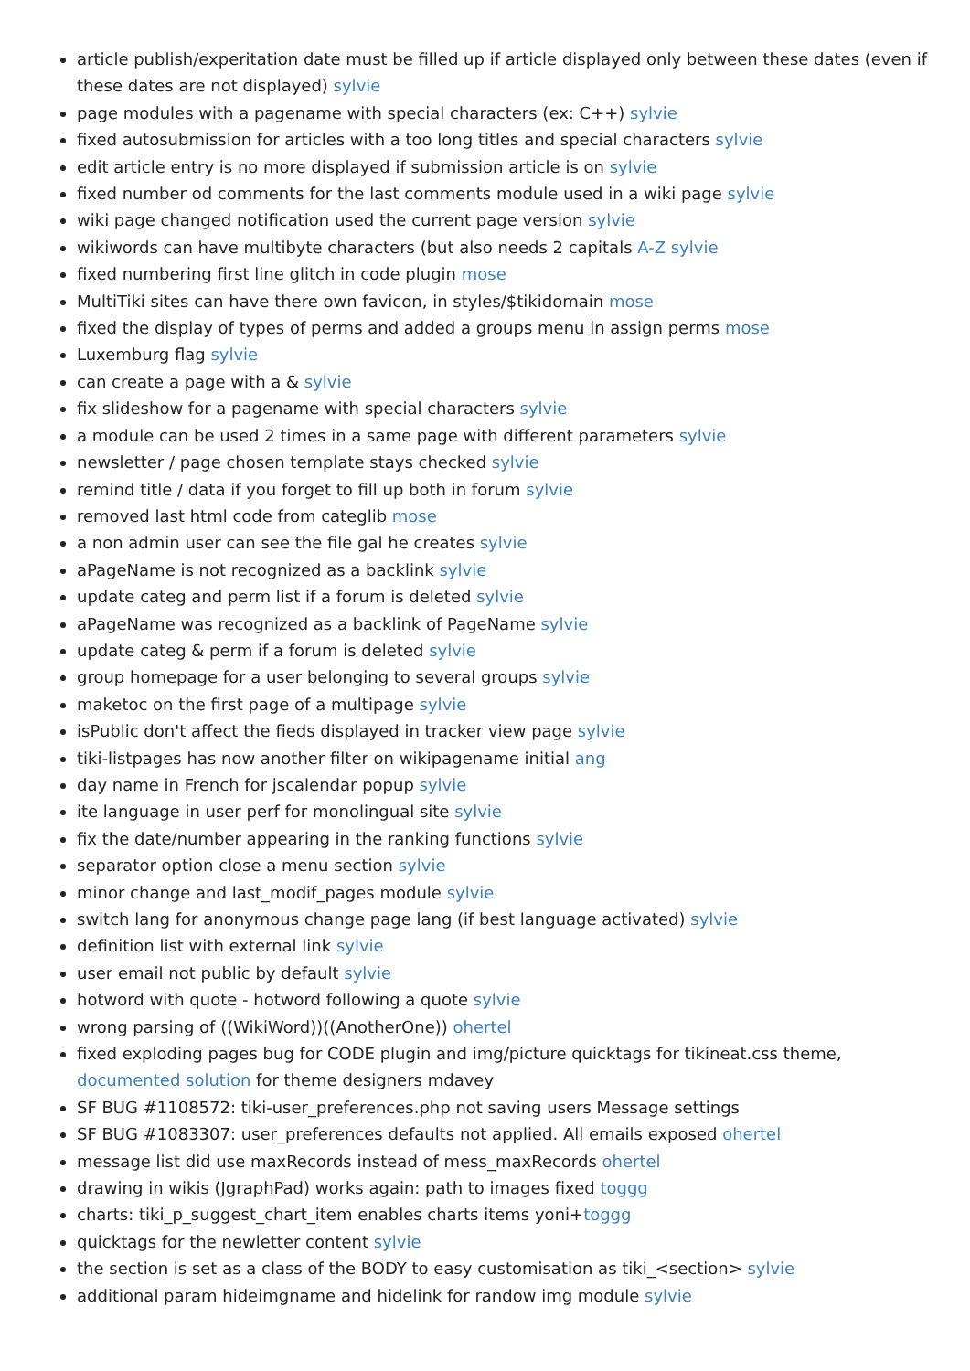article publish/experitation date must be filled up if article displayed only between these dates (even if these dates are not displayed) sylvie
page modules with a pagename with special characters (ex: C++) sylvie
fixed autosubmission for articles with a too long titles and special characters sylvie
edit article entry is no more displayed if submission article is on sylvie
fixed number od comments for the last comments module used in a wiki page sylvie
wiki page changed notification used the current page version sylvie
wikiwords can have multibyte characters (but also needs 2 capitals A-Z sylvie
fixed numbering first line glitch in code plugin mose
MultiTiki sites can have there own favicon, in styles/$tikidomain mose
fixed the display of types of perms and added a groups menu in assign perms mose
Luxemburg flag sylvie
can create a page with a & sylvie
fix slideshow for a pagename with special characters sylvie
a module can be used 2 times in a same page with different parameters sylvie
newsletter / page chosen template stays checked sylvie
remind title / data if you forget to fill up both in forum sylvie
removed last html code from categlib mose
a non admin user can see the file gal he creates sylvie
aPageName is not recognized as a backlink sylvie
update categ and perm list if a forum is deleted sylvie
aPageName was recognized as a backlink of PageName sylvie
update categ & perm if a forum is deleted sylvie
group homepage for a user belonging to several groups sylvie
maketoc on the first page of a multipage sylvie
isPublic don't affect the fieds displayed in tracker view page sylvie
tiki-listpages has now another filter on wikipagename initial ang
day name in French for jscalendar popup sylvie
ite language in user perf for monolingual site sylvie
fix the date/number appearing in the ranking functions sylvie
separator option close a menu section sylvie
minor change and last_modif_pages module sylvie
switch lang for anonymous change page lang (if best language activated) sylvie
definition list with external link sylvie
user email not public by default sylvie
hotword with quote - hotword following a quote sylvie
wrong parsing of ((WikiWord))((AnotherOne)) ohertel
fixed exploding pages bug for CODE plugin and img/picture quicktags for tikineat.css theme, documented solution for theme designers mdavey
SF BUG #1108572: tiki-user_preferences.php not saving users Message settings
SF BUG #1083307: user_preferences defaults not applied. All emails exposed ohertel
message list did use maxRecords instead of mess_maxRecords ohertel
drawing in wikis (JgraphPad) works again: path to images fixed toggg
charts: tiki_p_suggest_chart_item enables charts items yoni+toggg
quicktags for the newletter content sylvie
the section is set as a class of the BODY to easy customisation as tiki_<section> sylvie
additional param hideimgname and hidelink for randow img module sylvie